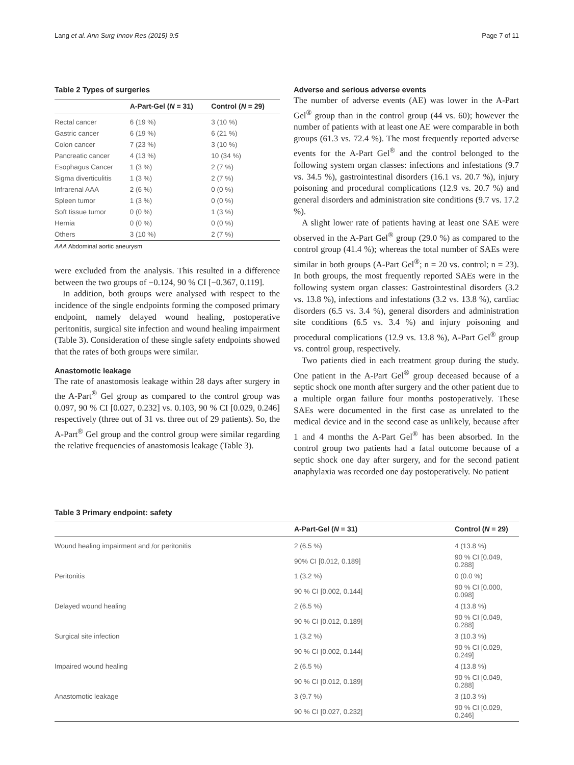Lang et al. Ann Surg Innov Res (2015) 9:5 Page 7 of 11
Table 2 Types of surgeries
| | A-Part-Gel ( N = 31) | Control ( N = 29) |
| --- | --- | --- |
| Rectal cancer | 6 (19 %) | 3 (10 %) |
| Gastric cancer | 6 (19 %) | 6 (21 %) |
| Colon cancer | 7 (23 %) | 3 (10 %) |
| Pancreatic cancer | 4 (13 %) | 10 (34 %) |
| Esophagus Cancer | 1 (3 %) | 2 (7 %) |
| Sigma diverticulitis | 1 (3 %) | 2 (7 %) |
| Infrarenal AAA | 2 (6 %) | 0 (0 %) |
| Spleen tumor | 1 (3 %) | 0 (0 %) |
| Soft tissue tumor | 0 (0 %) | 1 (3 %) |
| Hernia | 0 (0 %) | 0 (0 %) |
| Others | 3 (10 %) | 2 (7 %) |
AAA Abdominal aortic aneurysm
were excluded from the analysis. This resulted in a difference between the two groups of −0.124, 90 % CI [−0.367, 0.119].
In addition, both groups were analysed with respect to the incidence of the single endpoints forming the composed primary endpoint, namely delayed wound healing, postoperative peritonitis, surgical site infection and wound healing impairment (Table 3). Consideration of these single safety endpoints showed that the rates of both groups were similar.
Anastomotic leakage
The rate of anastomosis leakage within 28 days after surgery in the A-Part<sup>®</sup> Gel group as compared to the control group was 0.097, 90 % CI [0.027, 0.232] vs. 0.103, 90 % CI [0.029, 0.246] respectively (three out of 31 vs. three out of 29 patients). So, the A-Part<sup>®</sup> Gel group and the control group were similar regarding the relative frequencies of anastomosis leakage (Table 3).
Adverse and serious adverse events
The number of adverse events (AE) was lower in the A-Part Gel<sup>®</sup> group than in the control group (44 vs. 60); however the number of patients with at least one AE were comparable in both groups (61.3 vs. 72.4 %). The most frequently reported adverse events for the A-Part Gel<sup>®</sup> and the control belonged to the following system organ classes: infections and infestations (9.7 vs. 34.5 %), gastrointestinal disorders (16.1 vs. 20.7 %), injury poisoning and procedural complications (12.9 vs. 20.7 %) and general disorders and administration site conditions (9.7 vs. 17.2 %).
A slight lower rate of patients having at least one SAE were observed in the A-Part Gel<sup>®</sup> group (29.0 %) as compared to the control group (41.4 %); whereas the total number of SAEs were similar in both groups (A-Part Gel<sup>®</sup>; n = 20 vs. control; n = 23). In both groups, the most frequently reported SAEs were in the following system organ classes: Gastrointestinal disorders (3.2 vs. 13.8 %), infections and infestations (3.2 vs. 13.8 %), cardiac disorders (6.5 vs. 3.4 %), general disorders and administration site conditions (6.5 vs. 3.4 %) and injury poisoning and procedural complications (12.9 vs. 13.8 %), A-Part Gel<sup>®</sup> group vs. control group, respectively.
Two patients died in each treatment group during the study. One patient in the A-Part Gel<sup>®</sup> group deceased because of a septic shock one month after surgery and the other patient due to a multiple organ failure four months postoperatively. These SAEs were documented in the first case as unrelated to the medical device and in the second case as unlikely, because after 1 and 4 months the A-Part Gel<sup>®</sup> has been absorbed. In the control group two patients had a fatal outcome because of a septic shock one day after surgery, and for the second patient anaphylaxia was recorded one day postoperatively. No patient
Table 3 Primary endpoint: safety
| | A-Part-Gel ( N = 31) | Control ( N = 29) |
| --- | --- | --- |
| Wound healing impairment and /or peritonitis | 2 (6.5 %) | 4 (13.8 %) |
| | 90% CI [0.012, 0.189] | 90 % CI [0.049, 0.288] |
| Peritonitis | 1 (3.2 %) | 0 (0.0 %) |
| | 90 % CI [0.002, 0.144] | 90 % CI [0.000, 0.098] |
| Delayed wound healing | 2 (6.5 %) | 4 (13.8 %) |
| | 90 % CI [0.012, 0.189] | 90 % CI [0.049, 0.288] |
| Surgical site infection | 1 (3.2 %) | 3 (10.3 %) |
| | 90 % CI [0.002, 0.144] | 90 % CI [0.029, 0.249] |
| Impaired wound healing | 2 (6.5 %) | 4 (13.8 %) |
| | 90 % CI [0.012, 0.189] | 90 % CI [0.049, 0.288] |
| Anastomotic leakage | 3 (9.7 %) | 3 (10.3 %) |
| | 90 % CI [0.027, 0.232] | 90 % CI [0.029, 0.246] |